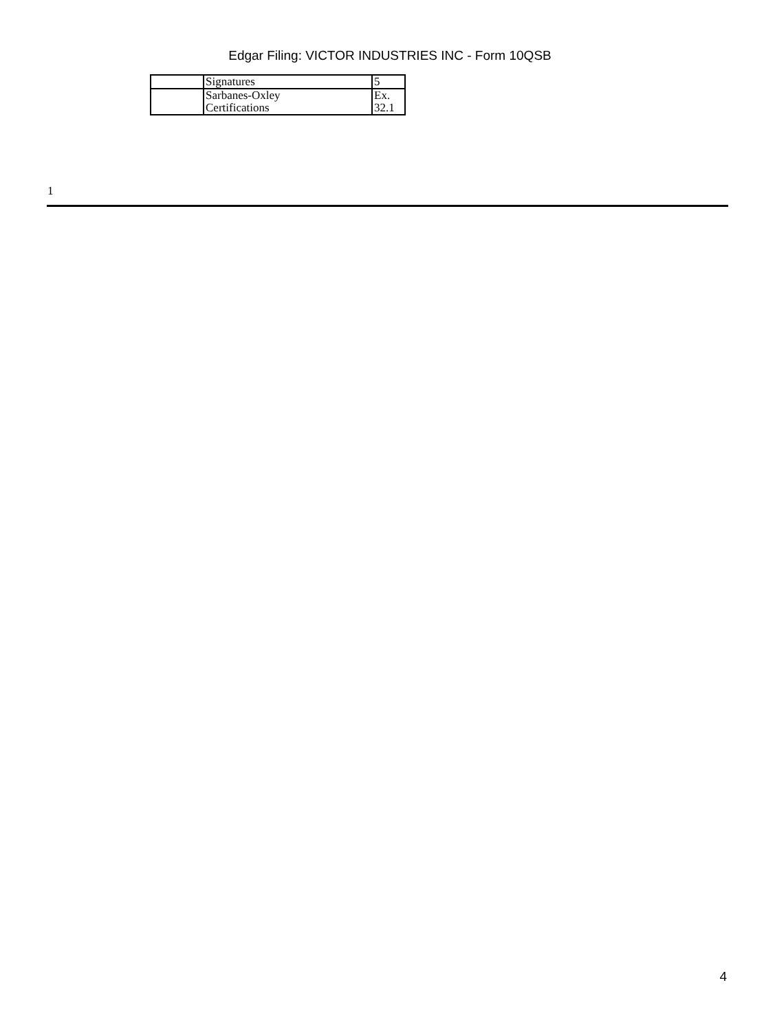Edgar Filing: VICTOR INDUSTRIES INC - Form 10QSB
| | Signatures | 5 |
| | Sarbanes-Oxley Certifications | Ex. 32.1 |
1
4